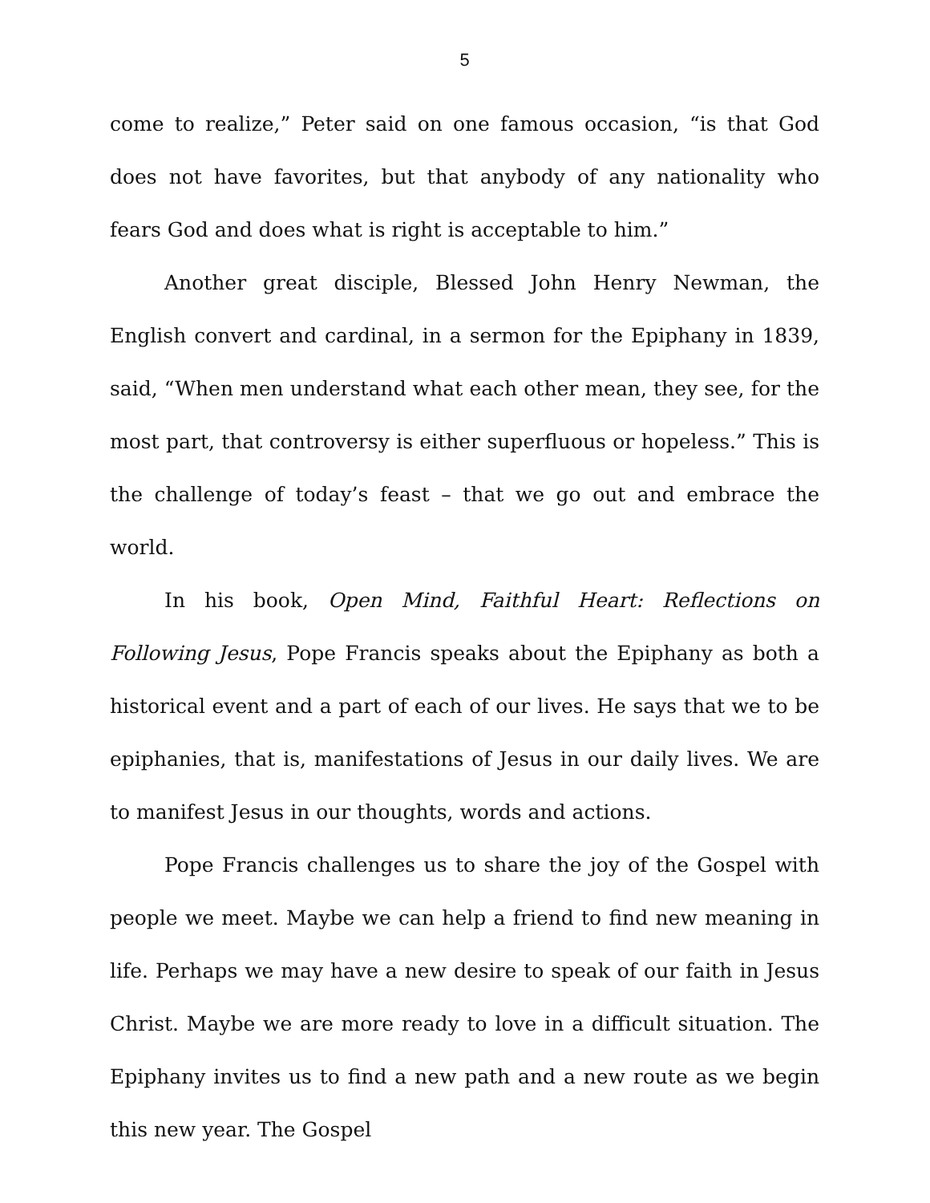5
come to realize,” Peter said on one famous occasion, “is that God does not have favorites, but that anybody of any nationality who fears God and does what is right is acceptable to him.”
Another great disciple, Blessed John Henry Newman, the English convert and cardinal, in a sermon for the Epiphany in 1839, said, “When men understand what each other mean, they see, for the most part, that controversy is either superfluous or hopeless.” This is the challenge of today’s feast – that we go out and embrace the world.
In his book, Open Mind, Faithful Heart: Reflections on Following Jesus, Pope Francis speaks about the Epiphany as both a historical event and a part of each of our lives. He says that we to be epiphanies, that is, manifestations of Jesus in our daily lives. We are to manifest Jesus in our thoughts, words and actions.
Pope Francis challenges us to share the joy of the Gospel with people we meet. Maybe we can help a friend to find new meaning in life. Perhaps we may have a new desire to speak of our faith in Jesus Christ. Maybe we are more ready to love in a difficult situation. The Epiphany invites us to find a new path and a new route as we begin this new year. The Gospel